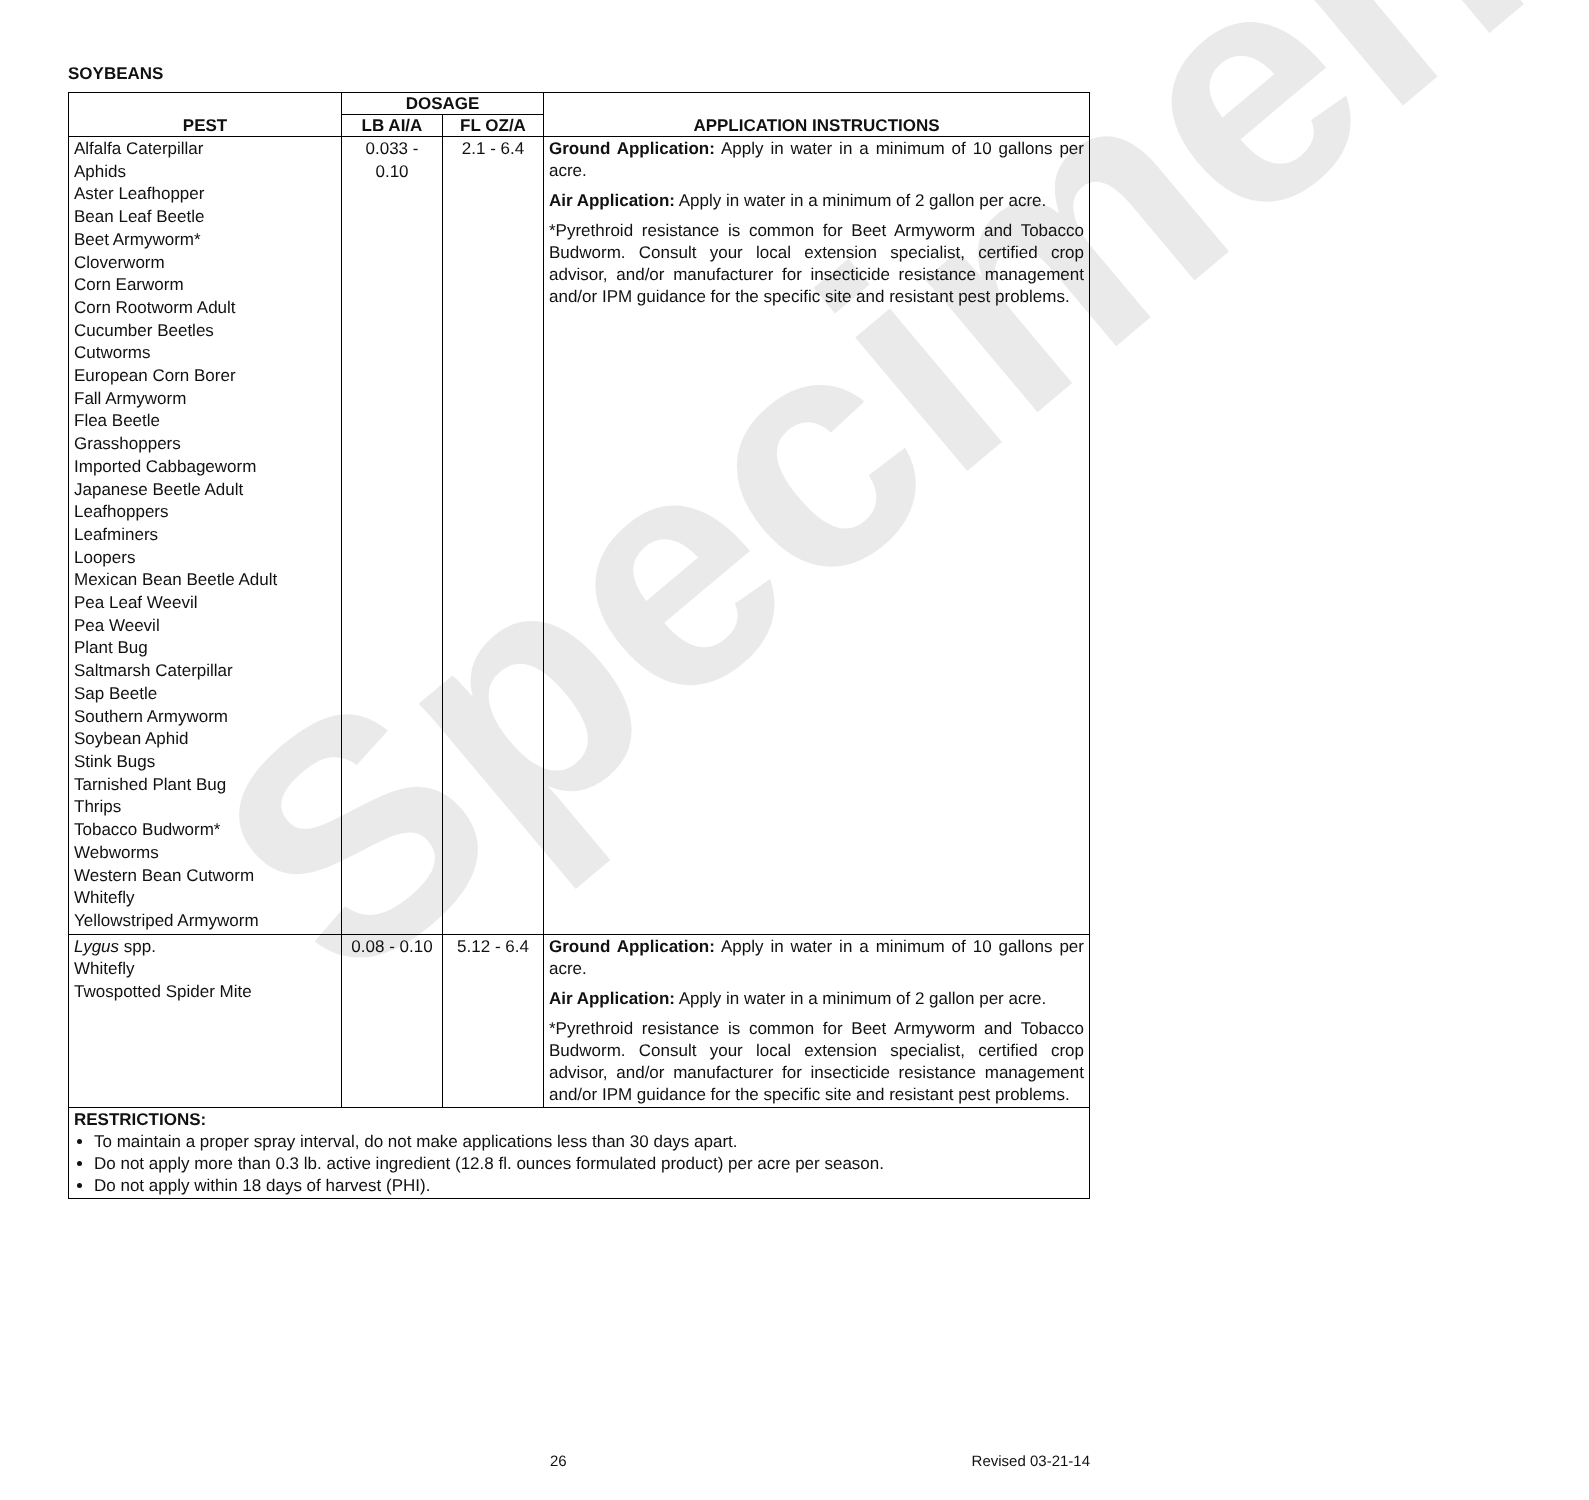Specimen
SOYBEANS
| PEST | DOSAGE | | APPLICATION INSTRUCTIONS |
| --- | --- | --- | --- |
| | LB AI/A | FL OZ/A | |
| Alfalfa Caterpillar Aphids Aster Leafhopper Bean Leaf Beetle Beet Armyworm* Cloverworm Corn Earworm Corn Rootworm Adult Cucumber Beetles Cutworms European Corn Borer Fall Armyworm Flea Beetle Grasshoppers Imported Cabbageworm Japanese Beetle Adult Leafhoppers Leafminers Loopers Mexican Bean Beetle Adult Pea Leaf Weevil Pea Weevil Plant Bug Saltmarsh Caterpillar Sap Beetle Southern Armyworm Soybean Aphid Stink Bugs Tarnished Plant Bug Thrips Tobacco Budworm* Webworms Western Bean Cutworm Whitefly Yellowstriped Armyworm | 0.033 - 0.10 | 2.1 - 6.4 | Ground Application: Apply in water in a minimum of 10 gallons per acre. Air Application: Apply in water in a minimum of 2 gallon per acre. *Pyrethroid resistance is common for Beet Armyworm and Tobacco Budworm. Consult your local extension specialist, certified crop advisor, and/or manufacturer for insecticide resistance management and/or IPM guidance for the specific site and resistant pest problems. |
| Lygus spp. Whitefly Twospotted Spider Mite | 0.08 - 0.10 | 5.12 - 6.4 | Ground Application: Apply in water in a minimum of 10 gallons per acre. Air Application: Apply in water in a minimum of 2 gallon per acre. *Pyrethroid resistance is common for Beet Armyworm and Tobacco Budworm. Consult your local extension specialist, certified crop advisor, and/or manufacturer for insecticide resistance management and/or IPM guidance for the specific site and resistant pest problems. |
| RESTRICTIONS: To maintain a proper spray interval, do not make applications less than 30 days apart. Do not apply more than 0.3 lb. active ingredient (12.8 fl. ounces formulated product) per acre per season. Do not apply within 18 days of harvest (PHI). | | | |
26 Revised 03-21-14